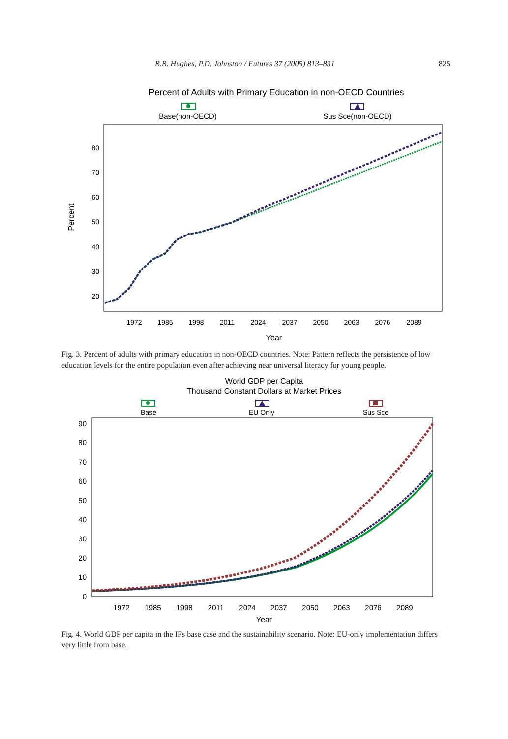B.B. Hughes, P.D. Johnston / Futures 37 (2005) 813–831 825
Percent of Adults with Primary Education in non-OECD Countries
Base(non-OECD)
Sus Sce(non-OECD)
Percent
80
70
60
50
40
30
20
1972
1985
1998
2011
2024
2037
2050
2063
2076
2089
Year
Fig. 3. Percent of adults with primary education in non-OECD countries. Note: Pattern reflects the persistence of low education levels for the entire population even after achieving near universal literacy for young people.
World GDP per Capita
Thousand Constant Dollars at Market Prices
Base
EU Only
Sus Sce
90
80
70
60
50
40
30
20
10
0
1972
1985
1998
2011
2024
2037
2050
2063
2076
2089
Year
Fig. 4. World GDP per capita in the IFs base case and the sustainability scenario. Note: EU-only implementation differs very little from base.